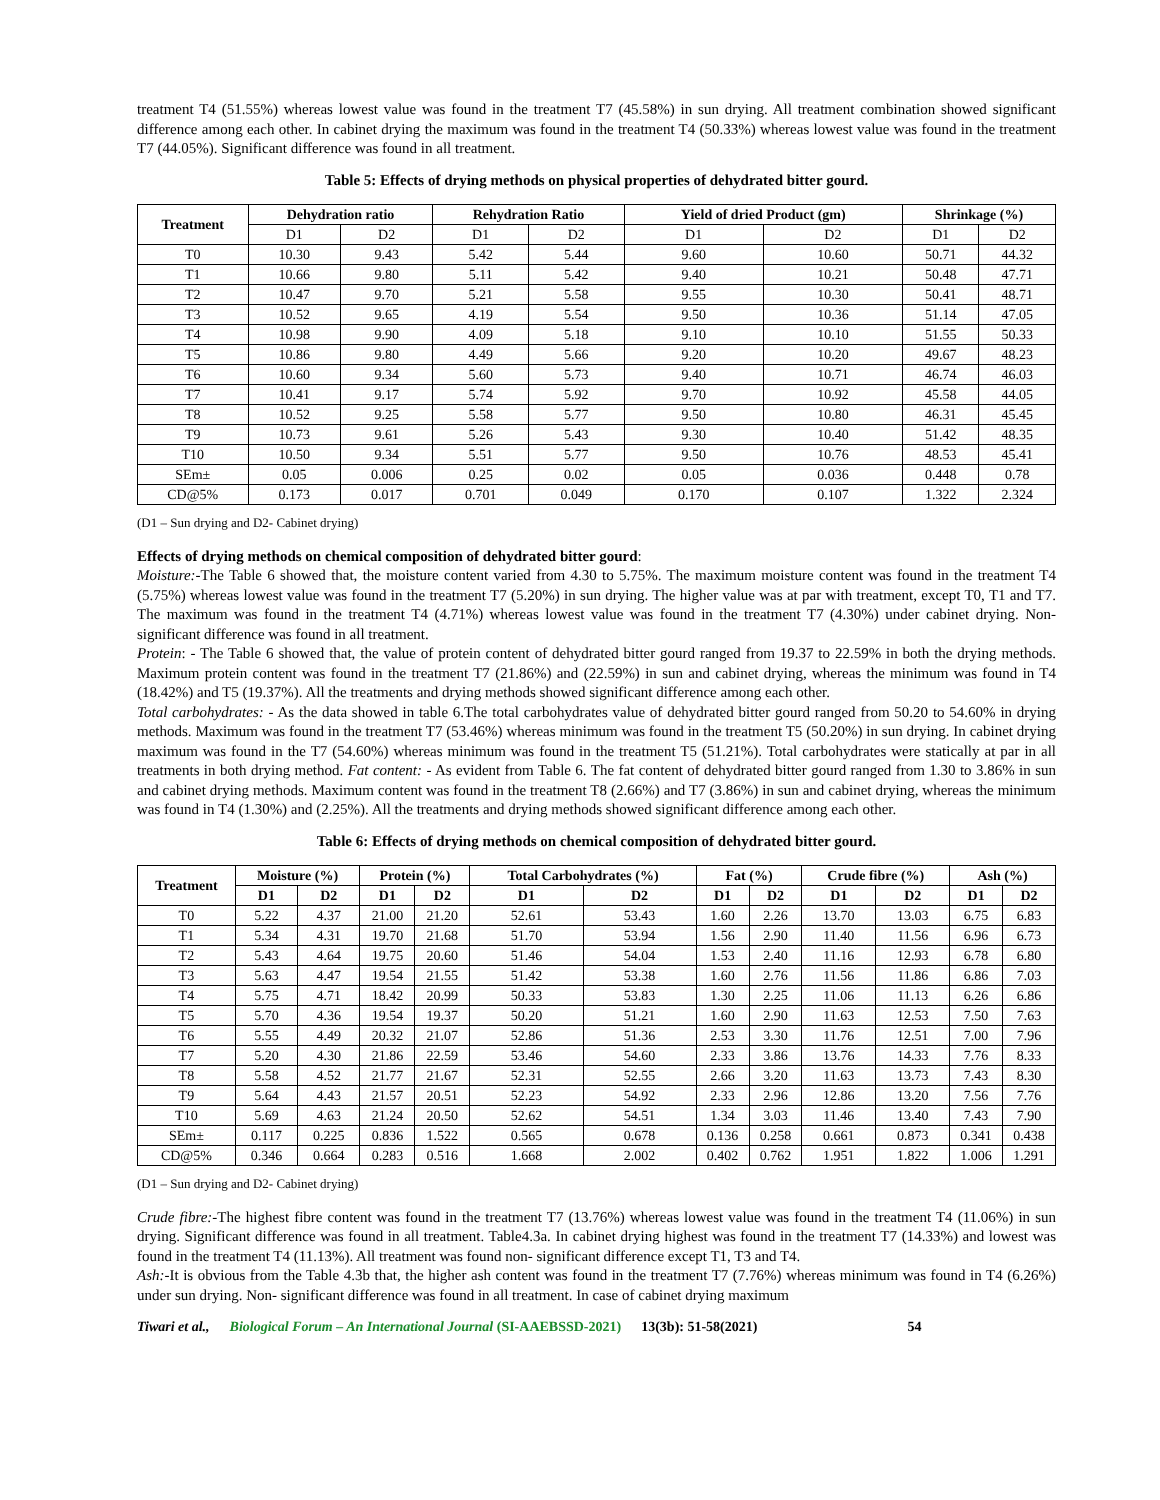treatment T4 (51.55%) whereas lowest value was found in the treatment T7 (45.58%) in sun drying. All treatment combination showed significant difference among each other. In cabinet drying the maximum was found in the treatment T4 (50.33%) whereas lowest value was found in the treatment T7 (44.05%). Significant difference was found in all treatment.
Table 5: Effects of drying methods on physical properties of dehydrated bitter gourd.
| Treatment | Dehydration ratio | | Rehydration Ratio | | Yield of dried Product (gm) | | Shrinkage (%) | |
| --- | --- | --- | --- | --- | --- | --- | --- | --- |
| | D1 | D2 | D1 | D2 | D1 | D2 | D1 | D2 |
| T0 | 10.30 | 9.43 | 5.42 | 5.44 | 9.60 | 10.60 | 50.71 | 44.32 |
| T1 | 10.66 | 9.80 | 5.11 | 5.42 | 9.40 | 10.21 | 50.48 | 47.71 |
| T2 | 10.47 | 9.70 | 5.21 | 5.58 | 9.55 | 10.30 | 50.41 | 48.71 |
| T3 | 10.52 | 9.65 | 4.19 | 5.54 | 9.50 | 10.36 | 51.14 | 47.05 |
| T4 | 10.98 | 9.90 | 4.09 | 5.18 | 9.10 | 10.10 | 51.55 | 50.33 |
| T5 | 10.86 | 9.80 | 4.49 | 5.66 | 9.20 | 10.20 | 49.67 | 48.23 |
| T6 | 10.60 | 9.34 | 5.60 | 5.73 | 9.40 | 10.71 | 46.74 | 46.03 |
| T7 | 10.41 | 9.17 | 5.74 | 5.92 | 9.70 | 10.92 | 45.58 | 44.05 |
| T8 | 10.52 | 9.25 | 5.58 | 5.77 | 9.50 | 10.80 | 46.31 | 45.45 |
| T9 | 10.73 | 9.61 | 5.26 | 5.43 | 9.30 | 10.40 | 51.42 | 48.35 |
| T10 | 10.50 | 9.34 | 5.51 | 5.77 | 9.50 | 10.76 | 48.53 | 45.41 |
| SEm± | 0.05 | 0.006 | 0.25 | 0.02 | 0.05 | 0.036 | 0.448 | 0.78 |
| CD@5% | 0.173 | 0.017 | 0.701 | 0.049 | 0.170 | 0.107 | 1.322 | 2.324 |
(D1 – Sun drying and D2- Cabinet drying)
Effects of drying methods on chemical composition of dehydrated bitter gourd:
Moisture:-The Table 6 showed that, the moisture content varied from 4.30 to 5.75%. The maximum moisture content was found in the treatment T4 (5.75%) whereas lowest value was found in the treatment T7 (5.20%) in sun drying. The higher value was at par with treatment, except T0, T1 and T7. The maximum was found in the treatment T4 (4.71%) whereas lowest value was found in the treatment T7 (4.30%) under cabinet drying. Non- significant difference was found in all treatment.
Protein: - The Table 6 showed that, the value of protein content of dehydrated bitter gourd ranged from 19.37 to 22.59% in both the drying methods. Maximum protein content was found in the treatment T7 (21.86%) and (22.59%) in sun and cabinet drying, whereas the minimum was found in T4 (18.42%) and T5 (19.37%). All the treatments and drying methods showed significant difference among each other.
Total carbohydrates: - As the data showed in table 6.The total carbohydrates value of dehydrated bitter gourd ranged from 50.20 to 54.60% in drying methods. Maximum was found in the treatment T7 (53.46%) whereas minimum was found in the treatment T5 (50.20%) in sun drying. In cabinet drying maximum was found in the T7 (54.60%) whereas minimum was found in the treatment T5 (51.21%). Total carbohydrates were statically at par in all treatments in both drying method. Fat content: - As evident from Table 6. The fat content of dehydrated bitter gourd ranged from 1.30 to 3.86% in sun and cabinet drying methods. Maximum content was found in the treatment T8 (2.66%) and T7 (3.86%) in sun and cabinet drying, whereas the minimum was found in T4 (1.30%) and (2.25%). All the treatments and drying methods showed significant difference among each other.
Table 6: Effects of drying methods on chemical composition of dehydrated bitter gourd.
| Treatment | Moisture (%) | | Protein (%) | | Total Carbohydrates (%) | | Fat (%) | | Crude fibre (%) | | Ash (%) | |
| --- | --- | --- | --- | --- | --- | --- | --- | --- | --- | --- | --- | --- |
| | D1 | D2 | D1 | D2 | D1 | D2 | D1 | D2 | D1 | D2 | D1 | D2 |
| T0 | 5.22 | 4.37 | 21.00 | 21.20 | 52.61 | 53.43 | 1.60 | 2.26 | 13.70 | 13.03 | 6.75 | 6.83 |
| T1 | 5.34 | 4.31 | 19.70 | 21.68 | 51.70 | 53.94 | 1.56 | 2.90 | 11.40 | 11.56 | 6.96 | 6.73 |
| T2 | 5.43 | 4.64 | 19.75 | 20.60 | 51.46 | 54.04 | 1.53 | 2.40 | 11.16 | 12.93 | 6.78 | 6.80 |
| T3 | 5.63 | 4.47 | 19.54 | 21.55 | 51.42 | 53.38 | 1.60 | 2.76 | 11.56 | 11.86 | 6.86 | 7.03 |
| T4 | 5.75 | 4.71 | 18.42 | 20.99 | 50.33 | 53.83 | 1.30 | 2.25 | 11.06 | 11.13 | 6.26 | 6.86 |
| T5 | 5.70 | 4.36 | 19.54 | 19.37 | 50.20 | 51.21 | 1.60 | 2.90 | 11.63 | 12.53 | 7.50 | 7.63 |
| T6 | 5.55 | 4.49 | 20.32 | 21.07 | 52.86 | 51.36 | 2.53 | 3.30 | 11.76 | 12.51 | 7.00 | 7.96 |
| T7 | 5.20 | 4.30 | 21.86 | 22.59 | 53.46 | 54.60 | 2.33 | 3.86 | 13.76 | 14.33 | 7.76 | 8.33 |
| T8 | 5.58 | 4.52 | 21.77 | 21.67 | 52.31 | 52.55 | 2.66 | 3.20 | 11.63 | 13.73 | 7.43 | 8.30 |
| T9 | 5.64 | 4.43 | 21.57 | 20.51 | 52.23 | 54.92 | 2.33 | 2.96 | 12.86 | 13.20 | 7.56 | 7.76 |
| T10 | 5.69 | 4.63 | 21.24 | 20.50 | 52.62 | 54.51 | 1.34 | 3.03 | 11.46 | 13.40 | 7.43 | 7.90 |
| SEm± | 0.117 | 0.225 | 0.836 | 1.522 | 0.565 | 0.678 | 0.136 | 0.258 | 0.661 | 0.873 | 0.341 | 0.438 |
| CD@5% | 0.346 | 0.664 | 0.283 | 0.516 | 1.668 | 2.002 | 0.402 | 0.762 | 1.951 | 1.822 | 1.006 | 1.291 |
(D1 – Sun drying and D2- Cabinet drying)
Crude fibre:-The highest fibre content was found in the treatment T7 (13.76%) whereas lowest value was found in the treatment T4 (11.06%) in sun drying. Significant difference was found in all treatment. Table4.3a. In cabinet drying highest was found in the treatment T7 (14.33%) and lowest was found in the treatment T4 (11.13%). All treatment was found non- significant difference except T1, T3 and T4.
Ash:-It is obvious from the Table 4.3b that, the higher ash content was found in the treatment T7 (7.76%) whereas minimum was found in T4 (6.26%) under sun drying. Non- significant difference was found in all treatment. In case of cabinet drying maximum
Tiwari et al., Biological Forum – An International Journal (SI-AAEBSSD-2021) 13(3b): 51-58(2021) 54